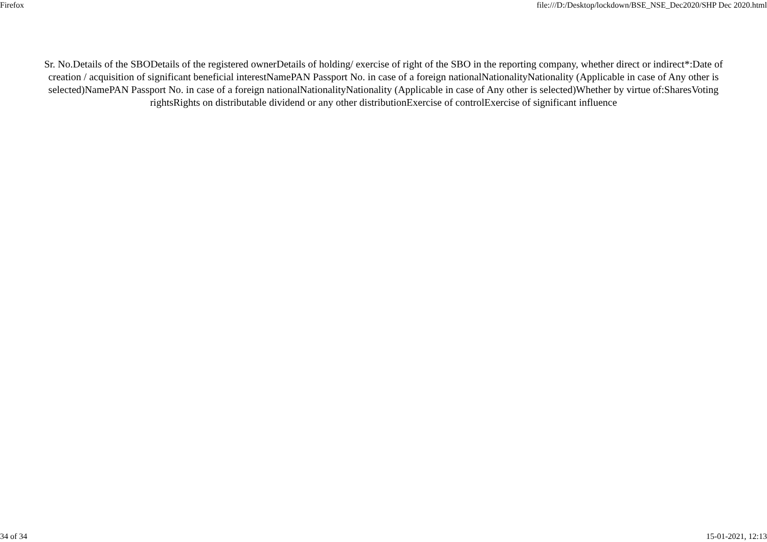Firefox file:///D:/Desktop/lockdown/BSE_NSE_Dec2020/SHP Dec 2020.html
Sr. No.Details of the SBODetails of the registered ownerDetails of holding/ exercise of right of the SBO in the reporting company, whether direct or indirect*:Date of creation / acquisition of significant beneficial interestNamePAN Passport No. in case of a foreign nationalNationalityNationality (Applicable in case of Any other is selected)NamePAN Passport No. in case of a foreign nationalNationalityNationality (Applicable in case of Any other is selected)Whether by virtue of:SharesVoting rightsRights on distributable dividend or any other distributionExercise of controlExercise of significant influence
34 of 34 15-01-2021, 12:13